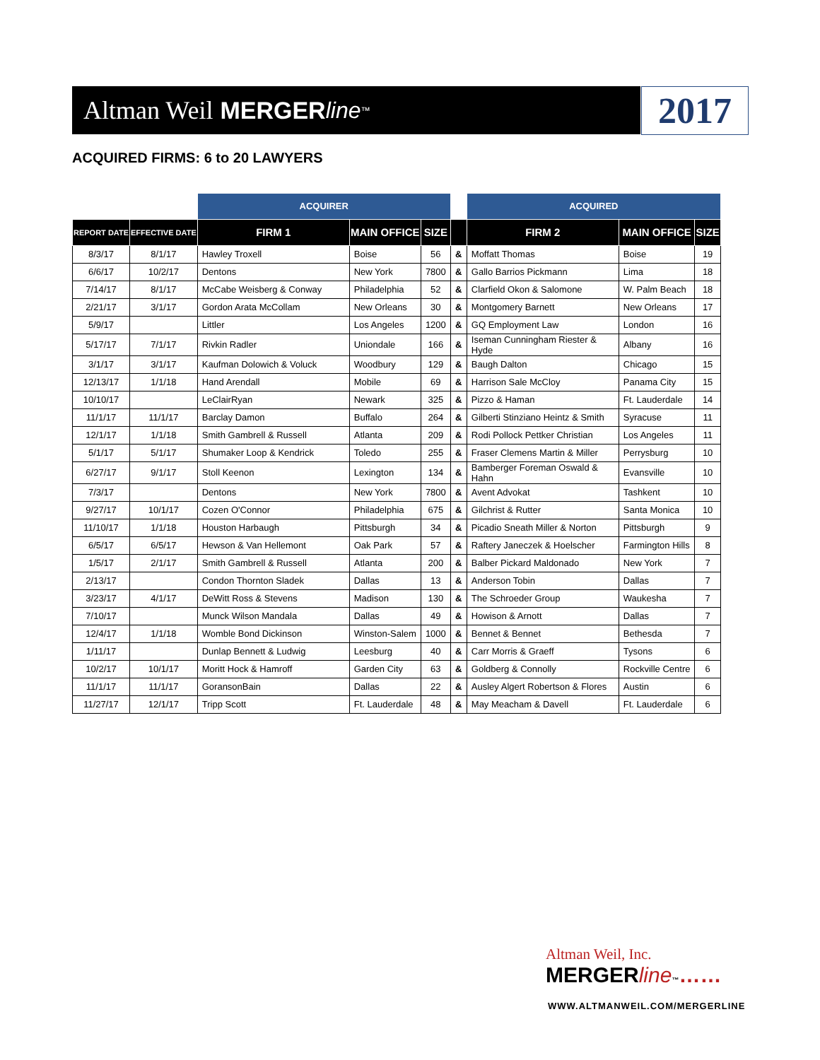Altman Weil MERGER line ™ 2017
ACQUIRED FIRMS: 6 to 20 LAWYERS
| | | ACQUIRER | | | | ACQUIRED | | |
| --- | --- | --- | --- | --- | --- | --- | --- | --- |
| REPORT DATE | EFFECTIVE DATE | FIRM 1 | MAIN OFFICE | SIZE | | FIRM 2 | MAIN OFFICE | SIZE |
| 8/3/17 | 8/1/17 | Hawley Troxell | Boise | 56 | & | Moffatt Thomas | Boise | 19 |
| 6/6/17 | 10/2/17 | Dentons | New York | 7800 | & | Gallo Barrios Pickmann | Lima | 18 |
| 7/14/17 | 8/1/17 | McCabe Weisberg & Conway | Philadelphia | 52 | & | Clarfield Okon & Salomone | W. Palm Beach | 18 |
| 2/21/17 | 3/1/17 | Gordon Arata McCollam | New Orleans | 30 | & | Montgomery Barnett | New Orleans | 17 |
| 5/9/17 | | Littler | Los Angeles | 1200 | & | GQ Employment Law | London | 16 |
| 5/17/17 | 7/1/17 | Rivkin Radler | Uniondale | 166 | & | Iseman Cunningham Riester & Hyde | Albany | 16 |
| 3/1/17 | 3/1/17 | Kaufman Dolowich & Voluck | Woodbury | 129 | & | Baugh Dalton | Chicago | 15 |
| 12/13/17 | 1/1/18 | Hand Arendall | Mobile | 69 | & | Harrison Sale McCloy | Panama City | 15 |
| 10/10/17 | | LeClairRyan | Newark | 325 | & | Pizzo & Haman | Ft. Lauderdale | 14 |
| 11/1/17 | 11/1/17 | Barclay Damon | Buffalo | 264 | & | Gilberti Stinziano Heintz & Smith | Syracuse | 11 |
| 12/1/17 | 1/1/18 | Smith Gambrell & Russell | Atlanta | 209 | & | Rodi Pollock Pettker Christian | Los Angeles | 11 |
| 5/1/17 | 5/1/17 | Shumaker Loop & Kendrick | Toledo | 255 | & | Fraser Clemens Martin & Miller | Perrysburg | 10 |
| 6/27/17 | 9/1/17 | Stoll Keenon | Lexington | 134 | & | Bamberger Foreman Oswald & Hahn | Evansville | 10 |
| 7/3/17 | | Dentons | New York | 7800 | & | Avent Advokat | Tashkent | 10 |
| 9/27/17 | 10/1/17 | Cozen O'Connor | Philadelphia | 675 | & | Gilchrist & Rutter | Santa Monica | 10 |
| 11/10/17 | 1/1/18 | Houston Harbaugh | Pittsburgh | 34 | & | Picadio Sneath Miller & Norton | Pittsburgh | 9 |
| 6/5/17 | 6/5/17 | Hewson & Van Hellemont | Oak Park | 57 | & | Raftery Janeczek & Hoelscher | Farmington Hills | 8 |
| 1/5/17 | 2/1/17 | Smith Gambrell & Russell | Atlanta | 200 | & | Balber Pickard Maldonado | New York | 7 |
| 2/13/17 | | Condon Thornton Sladek | Dallas | 13 | & | Anderson Tobin | Dallas | 7 |
| 3/23/17 | 4/1/17 | DeWitt Ross & Stevens | Madison | 130 | & | The Schroeder Group | Waukesha | 7 |
| 7/10/17 | | Munck Wilson Mandala | Dallas | 49 | & | Howison & Arnott | Dallas | 7 |
| 12/4/17 | 1/1/18 | Womble Bond Dickinson | Winston-Salem | 1000 | & | Bennet & Bennet | Bethesda | 7 |
| 1/11/17 | | Dunlap Bennett & Ludwig | Leesburg | 40 | & | Carr Morris & Graeff | Tysons | 6 |
| 10/2/17 | 10/1/17 | Moritt Hock & Hamroff | Garden City | 63 | & | Goldberg & Connolly | Rockville Centre | 6 |
| 11/1/17 | 11/1/17 | GoransonBain | Dallas | 22 | & | Ausley Algert Robertson & Flores | Austin | 6 |
| 11/27/17 | 12/1/17 | Tripp Scott | Ft. Lauderdale | 48 | & | May Meacham & Davell | Ft. Lauderdale | 6 |
Altman Weil, Inc.
MERGERline™……
WWW.ALTMANWEIL.COM/MERGERLINE